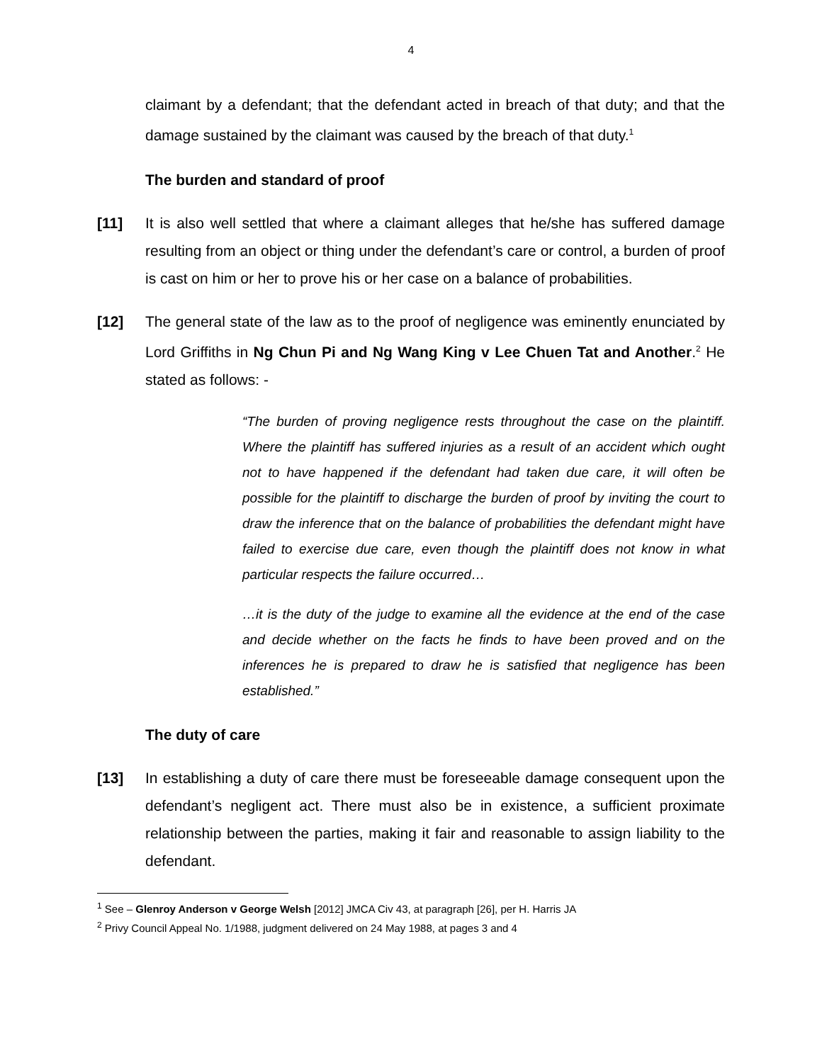4
claimant by a defendant; that the defendant acted in breach of that duty; and that the damage sustained by the claimant was caused by the breach of that duty.<sup>1</sup>
The burden and standard of proof
[11] It is also well settled that where a claimant alleges that he/she has suffered damage resulting from an object or thing under the defendant’s care or control, a burden of proof is cast on him or her to prove his or her case on a balance of probabilities.
[12] The general state of the law as to the proof of negligence was eminently enunciated by Lord Griffiths in Ng Chun Pi and Ng Wang King v Lee Chuen Tat and Another.<sup>2</sup> He stated as follows: -
“The burden of proving negligence rests throughout the case on the plaintiff. Where the plaintiff has suffered injuries as a result of an accident which ought not to have happened if the defendant had taken due care, it will often be possible for the plaintiff to discharge the burden of proof by inviting the court to draw the inference that on the balance of probabilities the defendant might have failed to exercise due care, even though the plaintiff does not know in what particular respects the failure occurred…
…it is the duty of the judge to examine all the evidence at the end of the case and decide whether on the facts he finds to have been proved and on the inferences he is prepared to draw he is satisfied that negligence has been established.”
The duty of care
[13] In establishing a duty of care there must be foreseeable damage consequent upon the defendant’s negligent act. There must also be in existence, a sufficient proximate relationship between the parties, making it fair and reasonable to assign liability to the defendant.
<sup>1</sup> See – Glenroy Anderson v George Welsh [2012] JMCA Civ 43, at paragraph [26], per H. Harris JA
<sup>2</sup> Privy Council Appeal No. 1/1988, judgment delivered on 24 May 1988, at pages 3 and 4